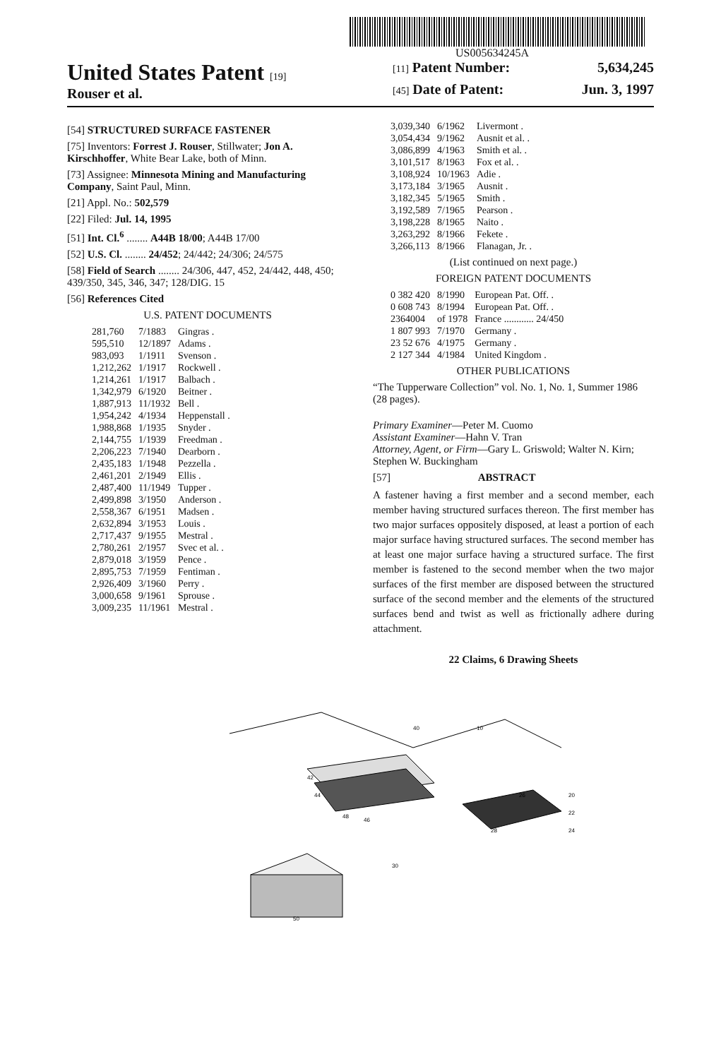US005634245A
United States Patent [19]
Rouser et al.
[11] Patent Number: 5,634,245
[45] Date of Patent: Jun. 3, 1997
[54] STRUCTURED SURFACE FASTENER
[75] Inventors: Forrest J. Rouser, Stillwater; Jon A. Kirschhoffer, White Bear Lake, both of Minn.
[73] Assignee: Minnesota Mining and Manufacturing Company, Saint Paul, Minn.
[21] Appl. No.: 502,579
[22] Filed: Jul. 14, 1995
[51] Int. Cl.<sup>6</sup> ........ A44B 18/00; A44B 17/00
[52] U.S. Cl. ........ 24/452; 24/442; 24/306; 24/575
[58] Field of Search ........ 24/306, 447, 452, 24/442, 448, 450; 439/350, 345, 346, 347; 128/DIG. 15
[56] References Cited
U.S. PATENT DOCUMENTS
| 281,760 | 7/1883 | Gingras . |
| 595,510 | 12/1897 | Adams . |
| 983,093 | 1/1911 | Svenson . |
| 1,212,262 | 1/1917 | Rockwell . |
| 1,214,261 | 1/1917 | Balbach . |
| 1,342,979 | 6/1920 | Beitner . |
| 1,887,913 | 11/1932 | Bell . |
| 1,954,242 | 4/1934 | Heppenstall . |
| 1,988,868 | 1/1935 | Snyder . |
| 2,144,755 | 1/1939 | Freedman . |
| 2,206,223 | 7/1940 | Dearborn . |
| 2,435,183 | 1/1948 | Pezzella . |
| 2,461,201 | 2/1949 | Ellis . |
| 2,487,400 | 11/1949 | Tupper . |
| 2,499,898 | 3/1950 | Anderson . |
| 2,558,367 | 6/1951 | Madsen . |
| 2,632,894 | 3/1953 | Louis . |
| 2,717,437 | 9/1955 | Mestral . |
| 2,780,261 | 2/1957 | Svec et al. . |
| 2,879,018 | 3/1959 | Pence . |
| 2,895,753 | 7/1959 | Fentiman . |
| 2,926,409 | 3/1960 | Perry . |
| 3,000,658 | 9/1961 | Sprouse . |
| 3,009,235 | 11/1961 | Mestral . |
| 3,039,340 | 6/1962 | Livermont . |
| 3,054,434 | 9/1962 | Ausnit et al. . |
| 3,086,899 | 4/1963 | Smith et al. . |
| 3,101,517 | 8/1963 | Fox et al. . |
| 3,108,924 | 10/1963 | Adie . |
| 3,173,184 | 3/1965 | Ausnit . |
| 3,182,345 | 5/1965 | Smith . |
| 3,192,589 | 7/1965 | Pearson . |
| 3,198,228 | 8/1965 | Naito . |
| 3,263,292 | 8/1966 | Fekete . |
| 3,266,113 | 8/1966 | Flanagan, Jr. . |
(List continued on next page.)
FOREIGN PATENT DOCUMENTS
| 0 382 420 | 8/1990 | European Pat. Off. . |
| 0 608 743 | 8/1994 | European Pat. Off. . |
| 2364004 | of 1978 | France ............ 24/450 |
| 1 807 993 | 7/1970 | Germany . |
| 23 52 676 | 4/1975 | Germany . |
| 2 127 344 | 4/1984 | United Kingdom . |
OTHER PUBLICATIONS
“The Tupperware Collection” vol. No. 1, No. 1, Summer 1986 (28 pages).
Primary Examiner—Peter M. Cuomo
Assistant Examiner—Hahn V. Tran
Attorney, Agent, or Firm—Gary L. Griswold; Walter N. Kirn; Stephen W. Buckingham
[57] ABSTRACT
A fastener having a first member and a second member, each member having structured surfaces thereon. The first member has two major surfaces oppositely disposed, at least a portion of each major surface having structured surfaces. The second member has at least one major surface having a structured surface. The first member is fastened to the second member when the two major surfaces of the first member are disposed between the structured surface of the second member and the elements of the structured surfaces bend and twist as well as frictionally adhere during attachment.
22 Claims, 6 Drawing Sheets
40
10
42
44
46
48
20
22
24
26
28
30
50